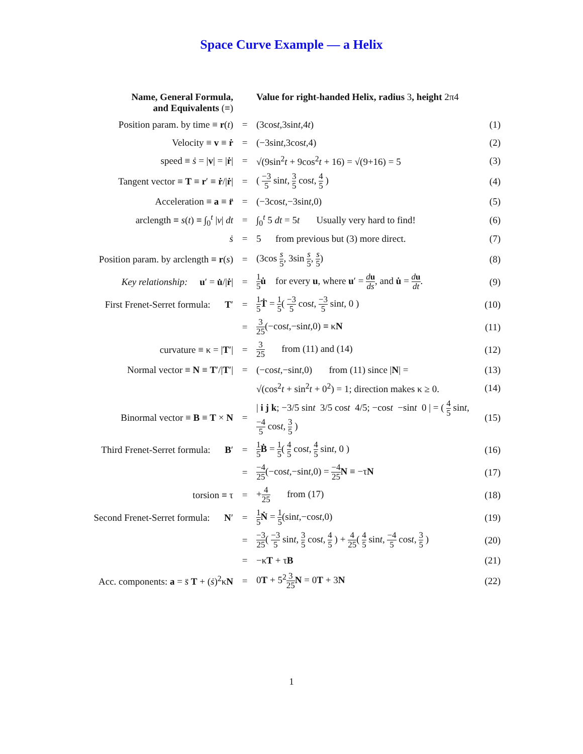Space Curve Example — a Helix
| Name, General Formula, and Equivalents (≡) | | Value for right-handed Helix, radius 3 , height 2π4 | |
| Position param. by time ≡ r ( t ) | = | (3cos t ,3sin t ,4 t ) | (1) |
| Velocity ≡ v ≡ ṙ | = | (−3sin t ,3cos t ,4) | (2) |
| speed ≡ ṡ = / v / = / ṙ / | = | √(9sin<sup>2</sup> t + 9cos<sup>2</sup> t + 16) = √(9+16) = 5 | (3) |
| Tangent vector ≡ T ≡ r ′ ≡ ṙ // ṙ / | = | ( −3 5 sin t , 3 5 cos t , 4 5 ) | (4) |
| Acceleration ≡ a ≡ r̈ | = | (−3cos t ,−3sin t ,0) | (5) |
| arclength ≡ s ( t ) ≡ ∫<sub>0</sub><sup>t</sup> / v / dt | = | ∫<sub>0</sub><sup>t</sup> 5 dt = 5 t Usually very hard to find! | (6) |
| ṡ | = | 5 from previous but (3) more direct. | (7) |
| Position param. by arclength ≡ r ( s ) | = | (3cos s 5 , 3sin s 5 , s 5 ) | (8) |
| Key relationship: u ′ = u̇ // ṙ / | = | 1 5 u̇ for every u , where u ′ = d u ds , and u̇ = d u dt . | (9) |
| First Frenet-Serret formula: T ′ | = | 1 5 Ṫ = 1 5 ( −3 5 cos t , −3 5 sin t , 0 ) | (10) |
| | = | 3 25 (−cos t ,−sin t ,0) ≡ κ N | (11) |
| curvature ≡ κ = / T ′/ | = | 3 25 from (11) and (14) | (12) |
| Normal vector ≡ N ≡ T ′// T ′/ | = | (−cos t ,−sin t ,0) from (11) since / N / = | (13) |
| | | √(cos<sup>2</sup> t + sin<sup>2</sup> t + 0<sup>2</sup>) = 1; direction makes κ ≥ 0. | (14) |
| Binormal vector ≡ B ≡ T × N | = | / i j k ; −3/5 sin t 3/5 cos t 4/5; −cos t −sin t 0 / = ( 4 5 sin t , −4 5 cos t , 3 5 ) | (15) |
| Third Frenet-Serret formula: B ′ | = | 1 5 Ḃ = 1 5 ( 4 5 cos t , 4 5 sin t , 0 ) | (16) |
| | = | −4 25 (−cos t ,−sin t ,0) = −4 25 N ≡ −τ N | (17) |
| torsion ≡ τ | = | + 4 25 from (17) | (18) |
| Second Frenet-Serret formula: N ′ | = | 1 5 Ṅ = 1 5 (sin t ,−cos t ,0) | (19) |
| | = | −3 25 ( −3 5 sin t , 3 5 cos t , 4 5 ) + 4 25 ( 4 5 sin t , −4 5 cos t , 3 5 ) | (20) |
| | = | −κ T + τ B | (21) |
| Acc. components: a = s̈ T + ( ṡ )<sup>2</sup>κ N | = | 0 T + 5<sup>2</sup> 3 25 N = 0 T + 3 N | (22) |
1